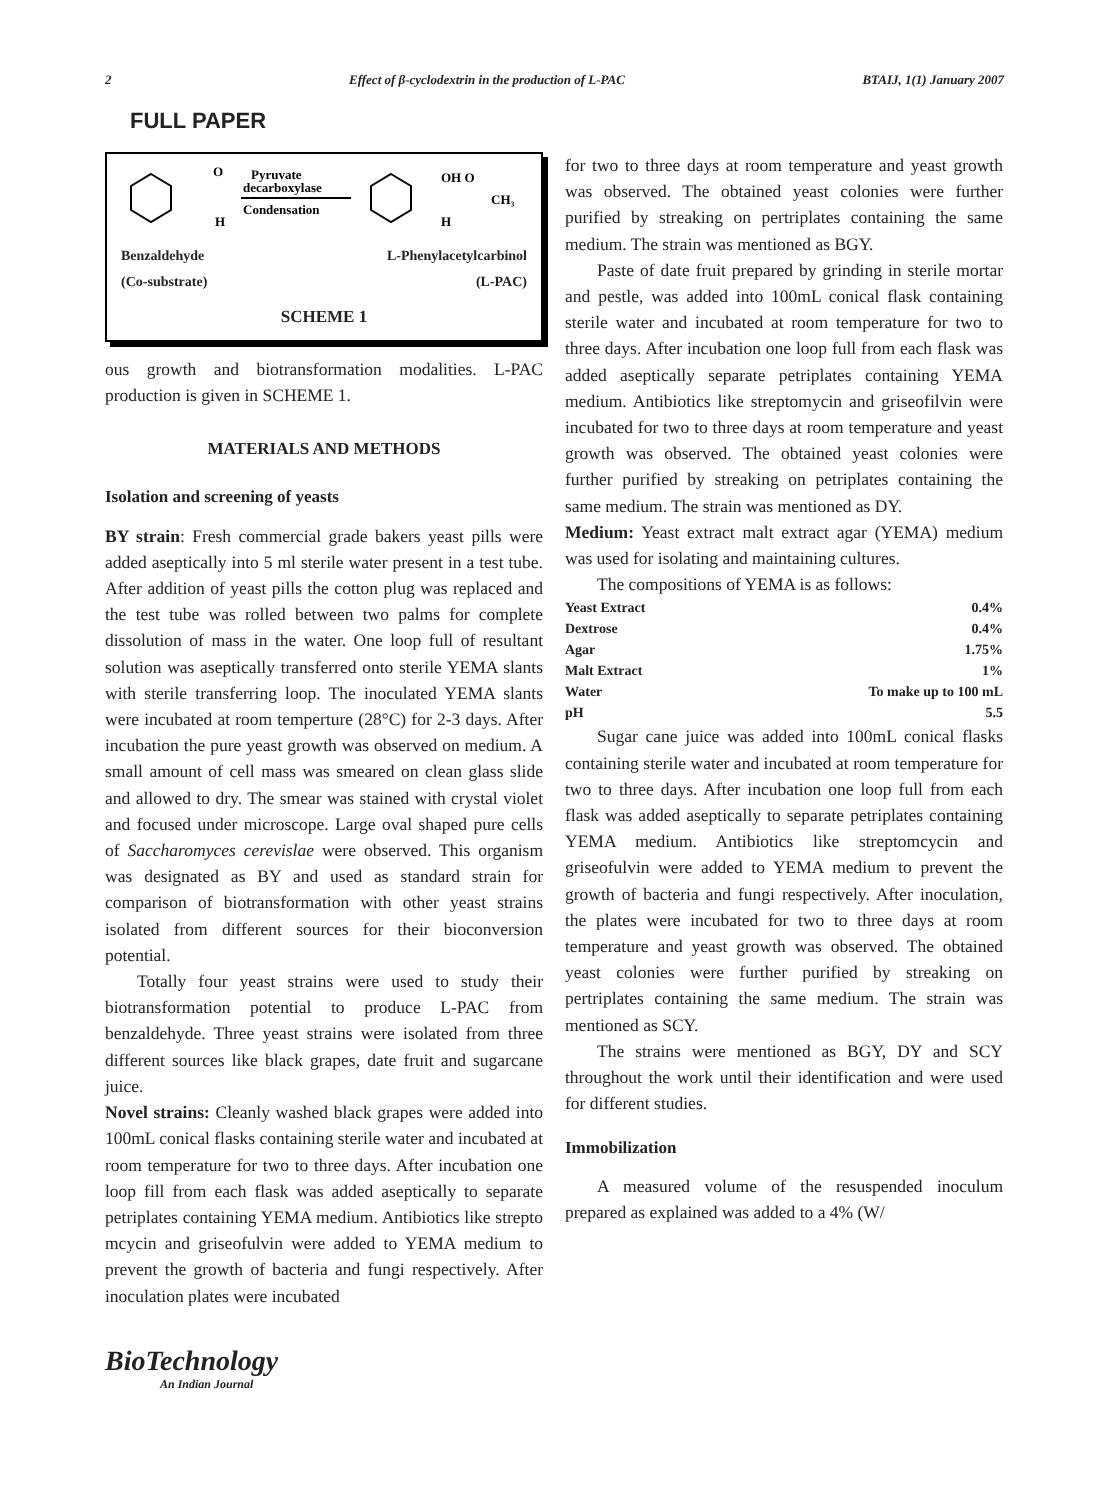2 Effect of β-cyclodextrin in the production of L-PAC BTAIJ, 1(1) January 2007
FULL PAPER
O
H
Pyruvate
decarboxylase
Condensation
OH O
CH₃
H
Benzaldehyde L-Phenylacetylcarbinol
(Co-substrate) (L-PAC)
SCHEME 1
ous growth and biotransformation modalities. L-PAC production is given in SCHEME 1.
MATERIALS AND METHODS
Isolation and screening of yeasts
BY strain: Fresh commercial grade bakers yeast pills were added aseptically into 5 ml sterile water present in a test tube. After addition of yeast pills the cotton plug was replaced and the test tube was rolled between two palms for complete dissolution of mass in the water. One loop full of resultant solution was aseptically transferred onto sterile YEMA slants with sterile transferring loop. The inoculated YEMA slants were incubated at room temperture (28°C) for 2-3 days. After incubation the pure yeast growth was observed on medium. A small amount of cell mass was smeared on clean glass slide and allowed to dry. The smear was stained with crystal violet and focused under microscope. Large oval shaped pure cells of Saccharomyces cerevislae were observed. This organism was designated as BY and used as standard strain for comparison of biotransformation with other yeast strains isolated from different sources for their bioconversion potential.
Totally four yeast strains were used to study their biotransformation potential to produce L-PAC from benzaldehyde. Three yeast strains were isolated from three different sources like black grapes, date fruit and sugarcane juice.
Novel strains: Cleanly washed black grapes were added into 100mL conical flasks containing sterile water and incubated at room temperature for two to three days. After incubation one loop fill from each flask was added aseptically to separate petriplates containing YEMA medium. Antibiotics like strepto mcycin and griseofulvin were added to YEMA medium to prevent the growth of bacteria and fungi respectively. After inoculation plates were incubated
for two to three days at room temperature and yeast growth was observed. The obtained yeast colonies were further purified by streaking on pertriplates containing the same medium. The strain was mentioned as BGY.
Paste of date fruit prepared by grinding in sterile mortar and pestle, was added into 100mL conical flask containing sterile water and incubated at room temperature for two to three days. After incubation one loop full from each flask was added aseptically separate petriplates containing YEMA medium. Antibiotics like streptomycin and griseofilvin were incubated for two to three days at room temperature and yeast growth was observed. The obtained yeast colonies were further purified by streaking on petriplates containing the same medium. The strain was mentioned as DY.
Medium: Yeast extract malt extract agar (YEMA) medium was used for isolating and maintaining cultures.
The compositions of YEMA is as follows:
| Yeast Extract | 0.4% |
| Dextrose | 0.4% |
| Agar | 1.75% |
| Malt Extract | 1% |
| Water | To make up to 100 mL |
| pH | 5.5 |
Sugar cane juice was added into 100mL conical flasks containing sterile water and incubated at room temperature for two to three days. After incubation one loop full from each flask was added aseptically to separate petriplates containing YEMA medium. Antibiotics like streptomcycin and griseofulvin were added to YEMA medium to prevent the growth of bacteria and fungi respectively. After inoculation, the plates were incubated for two to three days at room temperature and yeast growth was observed. The obtained yeast colonies were further purified by streaking on pertriplates containing the same medium. The strain was mentioned as SCY.
The strains were mentioned as BGY, DY and SCY throughout the work until their identification and were used for different studies.
Immobilization
A measured volume of the resuspended inoculum prepared as explained was added to a 4% (W/
BioTechnology
An Indian Journal